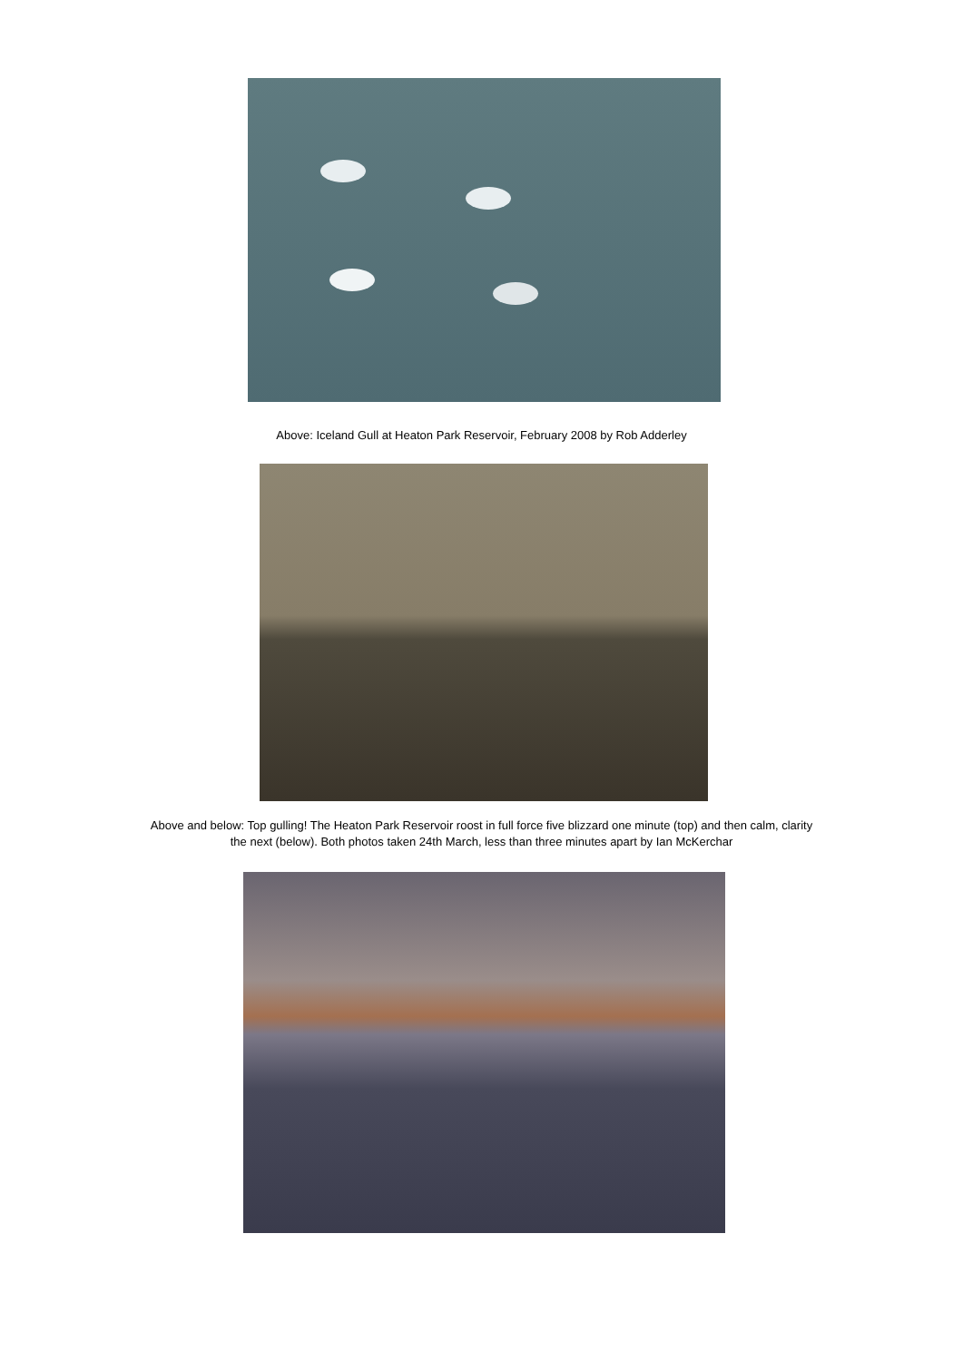Above: Iceland Gull at Heaton Park Reservoir, February 2008 by Rob Adderley
Above and below: Top gulling! The Heaton Park Reservoir roost in full force five blizzard one minute (top) and then calm, clarity
the next (below). Both photos taken 24th March, less than three minutes apart by Ian McKerchar